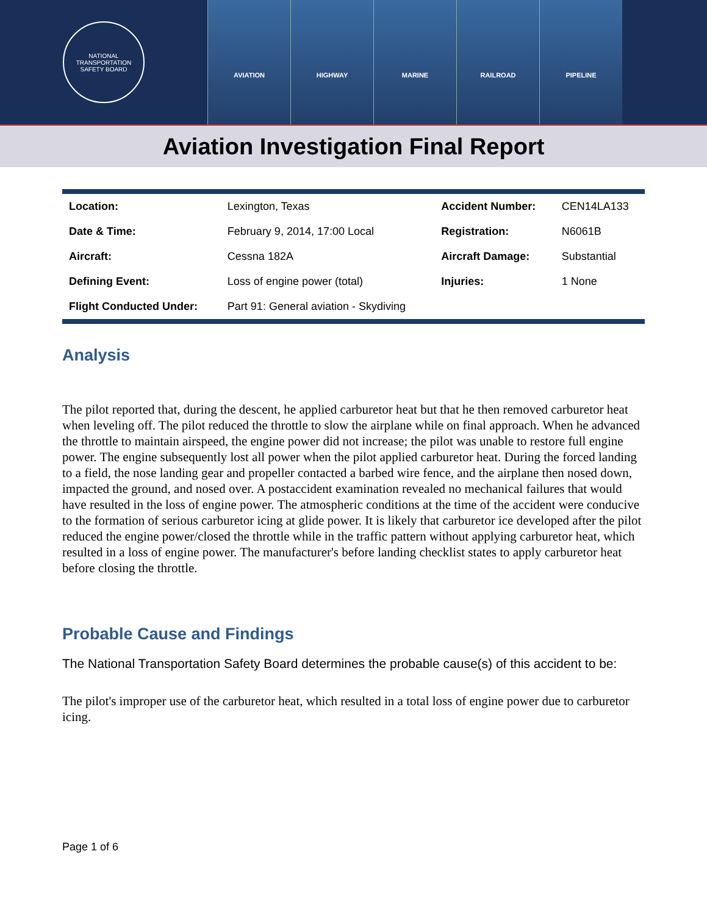NATIONAL TRANSPORTATION SAFETY BOARD
AVIATION HIGHWAY MARINE RAILROAD PIPELINE
Aviation Investigation Final Report
| Location: | Lexington, Texas | Accident Number: | CEN14LA133 |
| Date & Time: | February 9, 2014, 17:00 Local | Registration: | N6061B |
| Aircraft: | Cessna 182A | Aircraft Damage: | Substantial |
| Defining Event: | Loss of engine power (total) | Injuries: | 1 None |
| Flight Conducted Under: | Part 91: General aviation - Skydiving | | |
Analysis
The pilot reported that, during the descent, he applied carburetor heat but that he then removed carburetor heat when leveling off. The pilot reduced the throttle to slow the airplane while on final approach. When he advanced the throttle to maintain airspeed, the engine power did not increase; the pilot was unable to restore full engine power. The engine subsequently lost all power when the pilot applied carburetor heat. During the forced landing to a field, the nose landing gear and propeller contacted a barbed wire fence, and the airplane then nosed down, impacted the ground, and nosed over. A postaccident examination revealed no mechanical failures that would have resulted in the loss of engine power. The atmospheric conditions at the time of the accident were conducive to the formation of serious carburetor icing at glide power. It is likely that carburetor ice developed after the pilot reduced the engine power/closed the throttle while in the traffic pattern without applying carburetor heat, which resulted in a loss of engine power. The manufacturer's before landing checklist states to apply carburetor heat before closing the throttle.
Probable Cause and Findings
The National Transportation Safety Board determines the probable cause(s) of this accident to be:
The pilot's improper use of the carburetor heat, which resulted in a total loss of engine power due to carburetor icing.
Page 1 of 6